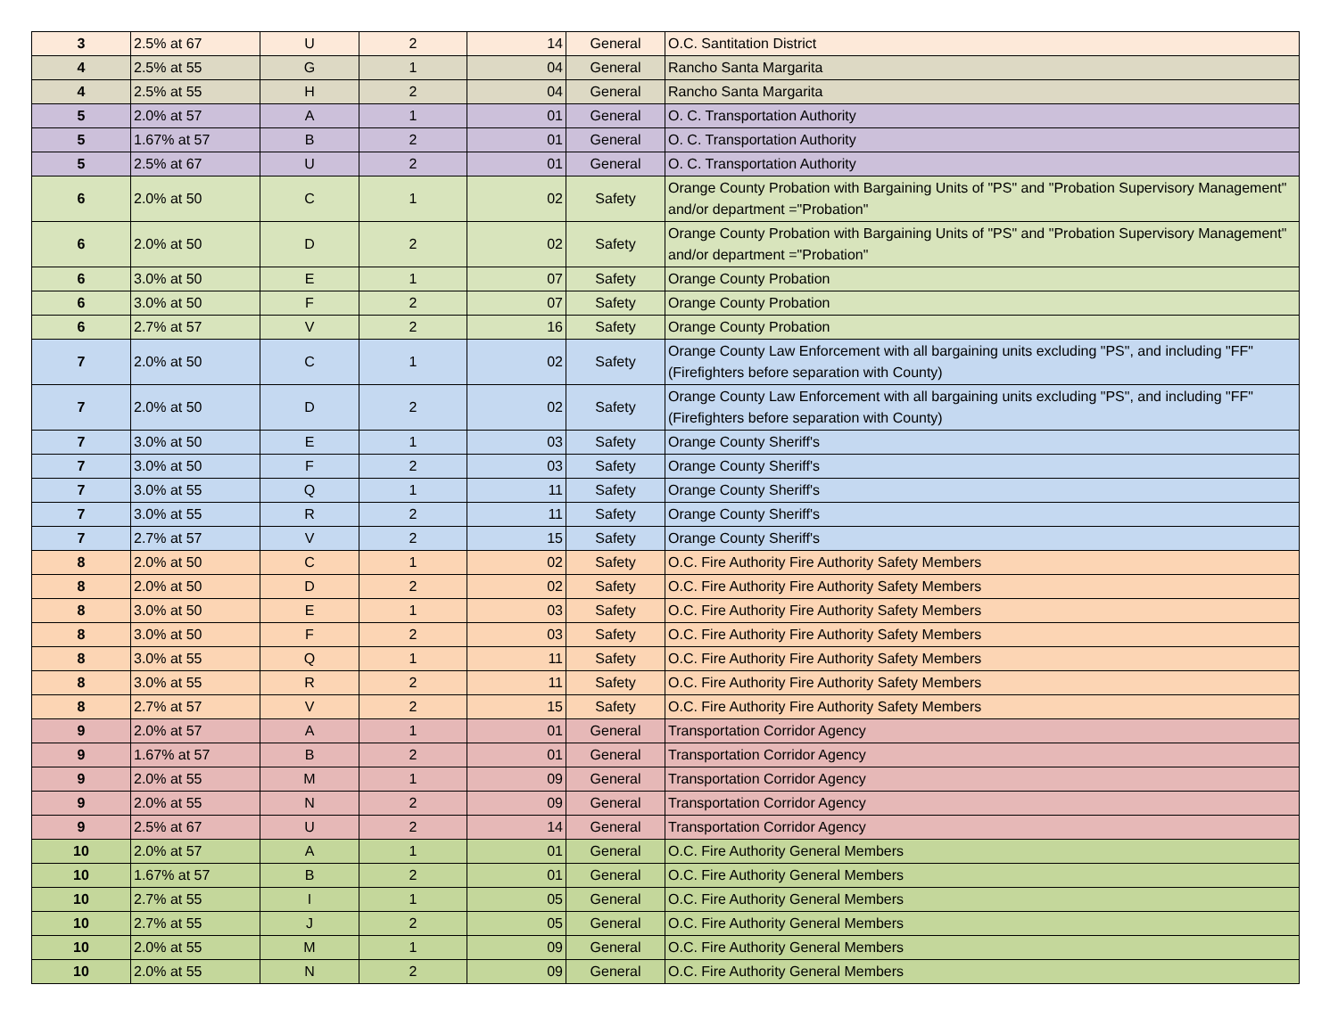| 3 | 2.5% at 67 | U | 2 | 14 | General | O.C. Santitation District |
| 4 | 2.5% at 55 | G | 1 | 04 | General | Rancho Santa Margarita |
| 4 | 2.5% at 55 | H | 2 | 04 | General | Rancho Santa Margarita |
| 5 | 2.0% at 57 | A | 1 | 01 | General | O. C. Transportation Authority |
| 5 | 1.67% at 57 | B | 2 | 01 | General | O. C. Transportation Authority |
| 5 | 2.5% at 67 | U | 2 | 01 | General | O. C. Transportation Authority |
| 6 | 2.0% at 50 | C | 1 | 02 | Safety | Orange County Probation with Bargaining Units of "PS" and "Probation Supervisory Management" and/or department ="Probation" |
| 6 | 2.0% at 50 | D | 2 | 02 | Safety | Orange County Probation with Bargaining Units of "PS" and "Probation Supervisory Management" and/or department ="Probation" |
| 6 | 3.0% at 50 | E | 1 | 07 | Safety | Orange County Probation |
| 6 | 3.0% at 50 | F | 2 | 07 | Safety | Orange County Probation |
| 6 | 2.7% at 57 | V | 2 | 16 | Safety | Orange County Probation |
| 7 | 2.0% at 50 | C | 1 | 02 | Safety | Orange County Law Enforcement with all bargaining units excluding "PS", and including "FF" (Firefighters before separation with County) |
| 7 | 2.0% at 50 | D | 2 | 02 | Safety | Orange County Law Enforcement with all bargaining units excluding "PS", and including "FF" (Firefighters before separation with County) |
| 7 | 3.0% at 50 | E | 1 | 03 | Safety | Orange County Sheriff's |
| 7 | 3.0% at 50 | F | 2 | 03 | Safety | Orange County Sheriff's |
| 7 | 3.0% at 55 | Q | 1 | 11 | Safety | Orange County Sheriff's |
| 7 | 3.0% at 55 | R | 2 | 11 | Safety | Orange County Sheriff's |
| 7 | 2.7% at 57 | V | 2 | 15 | Safety | Orange County Sheriff's |
| 8 | 2.0% at 50 | C | 1 | 02 | Safety | O.C. Fire Authority Fire Authority Safety Members |
| 8 | 2.0% at 50 | D | 2 | 02 | Safety | O.C. Fire Authority Fire Authority Safety Members |
| 8 | 3.0% at 50 | E | 1 | 03 | Safety | O.C. Fire Authority Fire Authority Safety Members |
| 8 | 3.0% at 50 | F | 2 | 03 | Safety | O.C. Fire Authority Fire Authority Safety Members |
| 8 | 3.0% at 55 | Q | 1 | 11 | Safety | O.C. Fire Authority Fire Authority Safety Members |
| 8 | 3.0% at 55 | R | 2 | 11 | Safety | O.C. Fire Authority Fire Authority Safety Members |
| 8 | 2.7% at 57 | V | 2 | 15 | Safety | O.C. Fire Authority Fire Authority Safety Members |
| 9 | 2.0% at 57 | A | 1 | 01 | General | Transportation Corridor Agency |
| 9 | 1.67% at 57 | B | 2 | 01 | General | Transportation Corridor Agency |
| 9 | 2.0% at 55 | M | 1 | 09 | General | Transportation Corridor Agency |
| 9 | 2.0% at 55 | N | 2 | 09 | General | Transportation Corridor Agency |
| 9 | 2.5% at 67 | U | 2 | 14 | General | Transportation Corridor Agency |
| 10 | 2.0% at 57 | A | 1 | 01 | General | O.C. Fire Authority General Members |
| 10 | 1.67% at 57 | B | 2 | 01 | General | O.C. Fire Authority General Members |
| 10 | 2.7% at 55 | I | 1 | 05 | General | O.C. Fire Authority General Members |
| 10 | 2.7% at 55 | J | 2 | 05 | General | O.C. Fire Authority General Members |
| 10 | 2.0% at 55 | M | 1 | 09 | General | O.C. Fire Authority General Members |
| 10 | 2.0% at 55 | N | 2 | 09 | General | O.C. Fire Authority General Members |